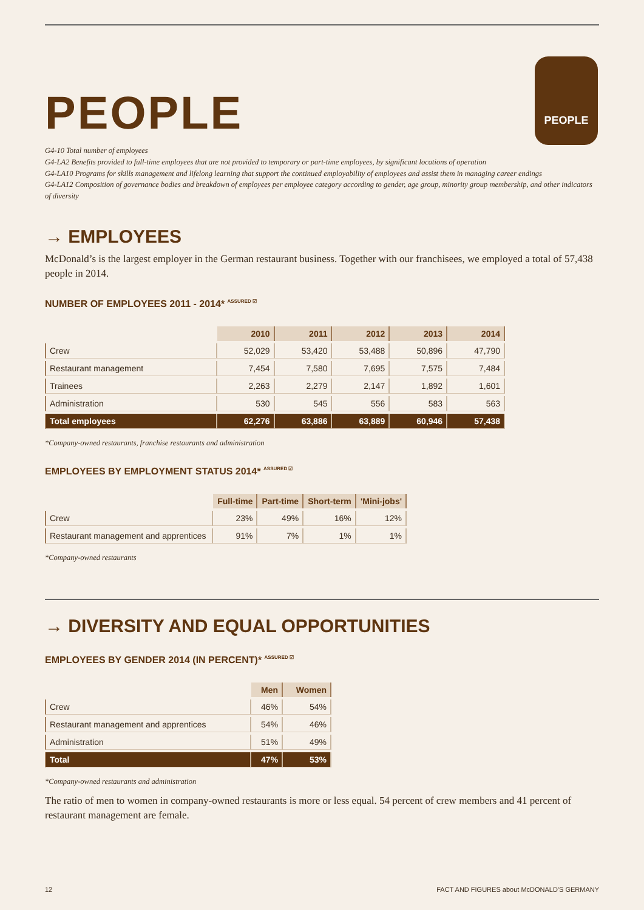PEOPLE
PEOPLE
G4-10 Total number of employees
G4-LA2 Benefits provided to full-time employees that are not provided to temporary or part-time employees, by significant locations of operation
G4-LA10 Programs for skills management and lifelong learning that support the continued employability of employees and assist them in managing career endings
G4-LA12 Composition of governance bodies and breakdown of employees per employee category according to gender, age group, minority group membership, and other indicators of diversity
→ EMPLOYEES
McDonald’s is the largest employer in the German restaurant business. Together with our franchisees, we employed a total of 57,438 people in 2014.
NUMBER OF EMPLOYEES 2011 - 2014* ASSURED ☑
| | 2010 | 2011 | 2012 | 2013 | 2014 |
| Crew | 52,029 | 53,420 | 53,488 | 50,896 | 47,790 |
| Restaurant management | 7,454 | 7,580 | 7,695 | 7,575 | 7,484 |
| Trainees | 2,263 | 2,279 | 2,147 | 1,892 | 1,601 |
| Administration | 530 | 545 | 556 | 583 | 563 |
| Total employees | 62,276 | 63,886 | 63,889 | 60,946 | 57,438 |
*Company-owned restaurants, franchise restaurants and administration
EMPLOYEES BY EMPLOYMENT STATUS 2014* ASSURED ☑
| | Full-time | Part-time | Short-term | 'Mini-jobs' |
| Crew | 23% | 49% | 16% | 12% |
| Restaurant management and apprentices | 91% | 7% | 1% | 1% |
*Company-owned restaurants
→ DIVERSITY AND EQUAL OPPORTUNITIES
EMPLOYEES BY GENDER 2014 (IN PERCENT)* ASSURED ☑
| | Men | Women |
| Crew | 46% | 54% |
| Restaurant management and apprentices | 54% | 46% |
| Administration | 51% | 49% |
| Total | 47% | 53% |
*Company-owned restaurants and administration
The ratio of men to women in company-owned restaurants is more or less equal. 54 percent of crew members and 41 percent of restaurant management are female.
12 FACT AND FIGURES about McDONALD'S GERMANY